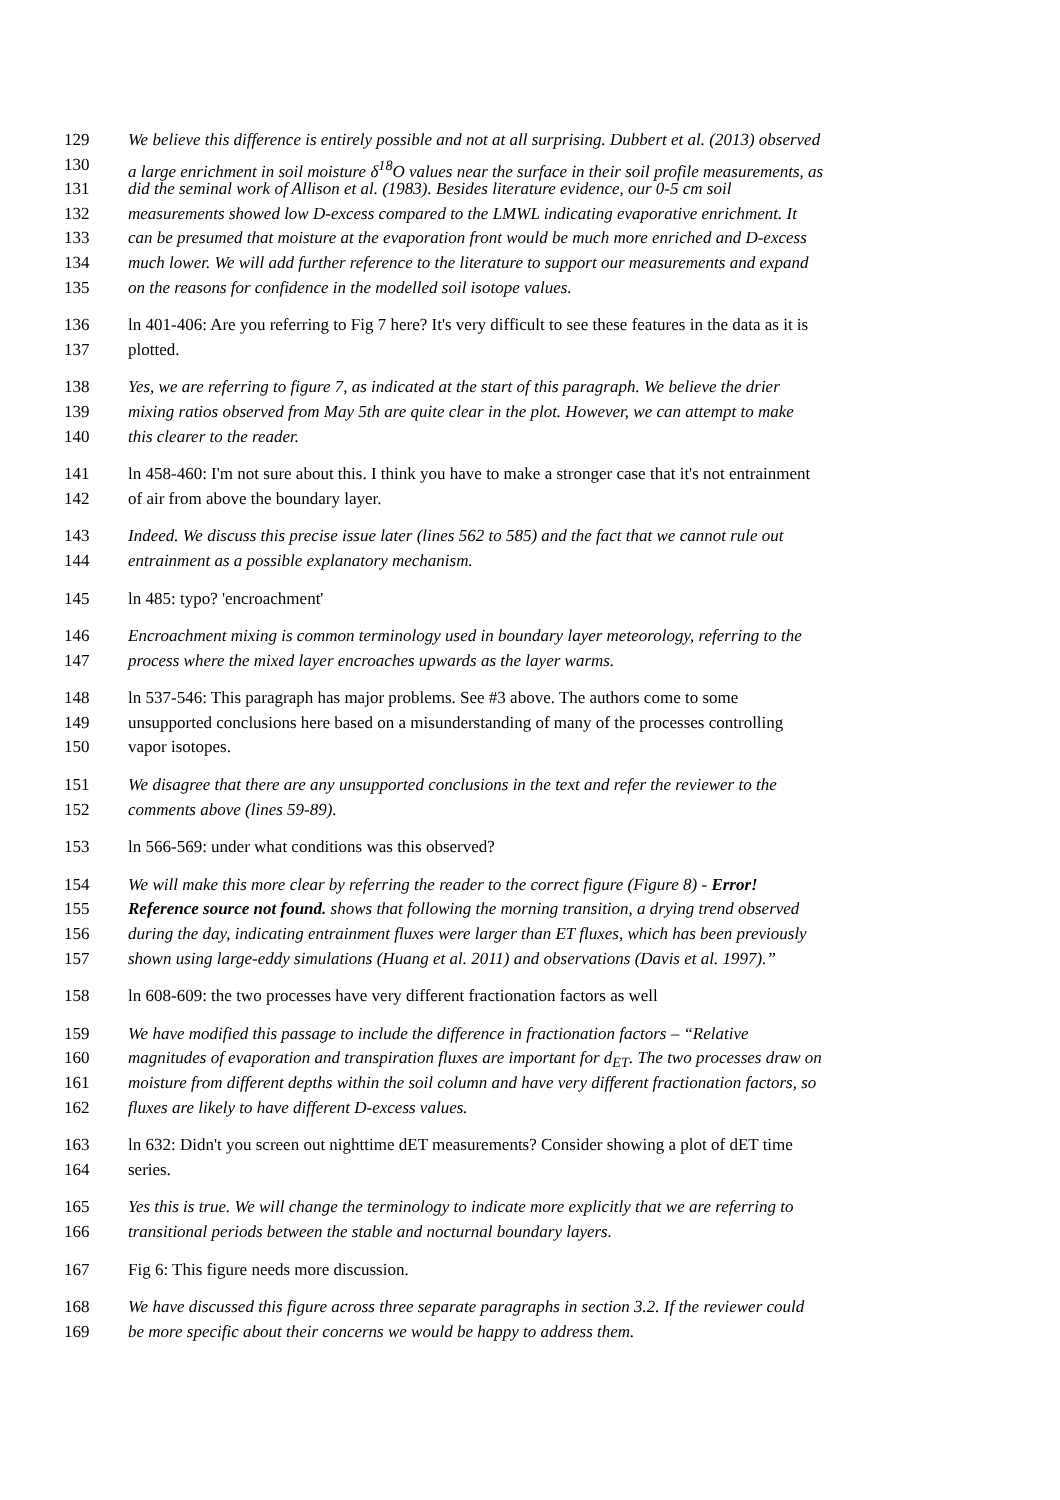129 We believe this difference is entirely possible and not at all surprising. Dubbert et al. (2013) observed
130 a large enrichment in soil moisture δ<sup>18</sup>O values near the surface in their soil profile measurements, as
131 did the seminal work of Allison et al. (1983). Besides literature evidence, our 0-5 cm soil
132 measurements showed low D-excess compared to the LMWL indicating evaporative enrichment. It
133 can be presumed that moisture at the evaporation front would be much more enriched and D-excess
134 much lower. We will add further reference to the literature to support our measurements and expand
135 on the reasons for confidence in the modelled soil isotope values.
136 ln 401-406: Are you referring to Fig 7 here? It's very difficult to see these features in the data as it is
137 plotted.
138 Yes, we are referring to figure 7, as indicated at the start of this paragraph. We believe the drier
139 mixing ratios observed from May 5th are quite clear in the plot. However, we can attempt to make
140 this clearer to the reader.
141 ln 458-460: I'm not sure about this. I think you have to make a stronger case that it's not entrainment
142 of air from above the boundary layer.
143 Indeed. We discuss this precise issue later (lines 562 to 585) and the fact that we cannot rule out
144 entrainment as a possible explanatory mechanism.
145 ln 485: typo? 'encroachment'
146 Encroachment mixing is common terminology used in boundary layer meteorology, referring to the
147 process where the mixed layer encroaches upwards as the layer warms.
148 ln 537-546: This paragraph has major problems. See #3 above. The authors come to some
149 unsupported conclusions here based on a misunderstanding of many of the processes controlling
150 vapor isotopes.
151 We disagree that there are any unsupported conclusions in the text and refer the reviewer to the
152 comments above (lines 59-89).
153 ln 566-569: under what conditions was this observed?
154 We will make this more clear by referring the reader to the correct figure (Figure 8) - Error!
155 Reference source not found. shows that following the morning transition, a drying trend observed
156 during the day, indicating entrainment fluxes were larger than ET fluxes, which has been previously
157 shown using large-eddy simulations (Huang et al. 2011) and observations (Davis et al. 1997).”
158 ln 608-609: the two processes have very different fractionation factors as well
159 We have modified this passage to include the difference in fractionation factors – “Relative
160 magnitudes of evaporation and transpiration fluxes are important for d<sub>ET</sub>. The two processes draw on
161 moisture from different depths within the soil column and have very different fractionation factors, so
162 fluxes are likely to have different D-excess values.
163 ln 632: Didn't you screen out nighttime dET measurements? Consider showing a plot of dET time
164 series.
165 Yes this is true. We will change the terminology to indicate more explicitly that we are referring to
166 transitional periods between the stable and nocturnal boundary layers.
167 Fig 6: This figure needs more discussion.
168 We have discussed this figure across three separate paragraphs in section 3.2. If the reviewer could
169 be more specific about their concerns we would be happy to address them.